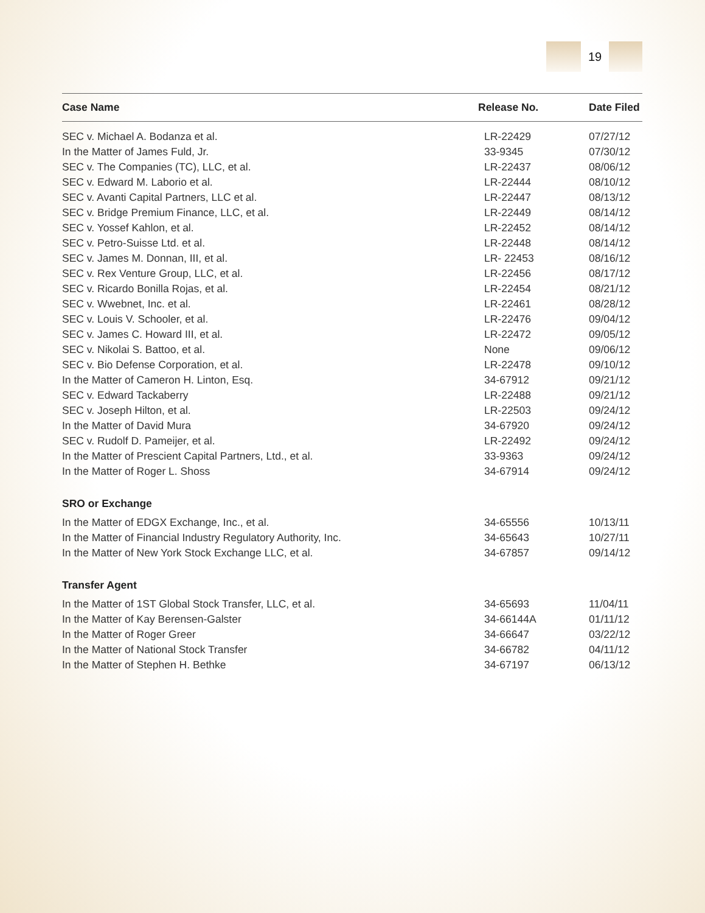19
| Case Name | Release No. | Date Filed |
| --- | --- | --- |
| SEC v. Michael A. Bodanza et al. | LR-22429 | 07/27/12 |
| In the Matter of James Fuld, Jr. | 33-9345 | 07/30/12 |
| SEC v. The Companies (TC), LLC, et al. | LR-22437 | 08/06/12 |
| SEC v. Edward M. Laborio et al. | LR-22444 | 08/10/12 |
| SEC v. Avanti Capital Partners, LLC et al. | LR-22447 | 08/13/12 |
| SEC v. Bridge Premium Finance, LLC, et al. | LR-22449 | 08/14/12 |
| SEC v. Yossef Kahlon, et al. | LR-22452 | 08/14/12 |
| SEC v. Petro-Suisse Ltd. et al. | LR-22448 | 08/14/12 |
| SEC v. James M. Donnan, III, et al. | LR- 22453 | 08/16/12 |
| SEC v. Rex Venture Group, LLC, et al. | LR-22456 | 08/17/12 |
| SEC v. Ricardo Bonilla Rojas, et al. | LR-22454 | 08/21/12 |
| SEC v. Wwebnet, Inc. et al. | LR-22461 | 08/28/12 |
| SEC v. Louis V. Schooler, et al. | LR-22476 | 09/04/12 |
| SEC v. James C. Howard III, et al. | LR-22472 | 09/05/12 |
| SEC v. Nikolai S. Battoo, et al. | None | 09/06/12 |
| SEC v. Bio Defense Corporation, et al. | LR-22478 | 09/10/12 |
| In the Matter of Cameron H. Linton, Esq. | 34-67912 | 09/21/12 |
| SEC v. Edward Tackaberry | LR-22488 | 09/21/12 |
| SEC v. Joseph Hilton, et al. | LR-22503 | 09/24/12 |
| In the Matter of David Mura | 34-67920 | 09/24/12 |
| SEC v. Rudolf D. Pameijer, et al. | LR-22492 | 09/24/12 |
| In the Matter of Prescient Capital Partners, Ltd., et al. | 33-9363 | 09/24/12 |
| In the Matter of Roger L. Shoss | 34-67914 | 09/24/12 |
| SRO or Exchange | | |
| In the Matter of EDGX Exchange, Inc., et al. | 34-65556 | 10/13/11 |
| In the Matter of Financial Industry Regulatory Authority, Inc. | 34-65643 | 10/27/11 |
| In the Matter of New York Stock Exchange LLC, et al. | 34-67857 | 09/14/12 |
| Transfer Agent | | |
| In the Matter of 1ST Global Stock Transfer, LLC, et al. | 34-65693 | 11/04/11 |
| In the Matter of Kay Berensen-Galster | 34-66144A | 01/11/12 |
| In the Matter of Roger Greer | 34-66647 | 03/22/12 |
| In the Matter of National Stock Transfer | 34-66782 | 04/11/12 |
| In the Matter of Stephen H. Bethke | 34-67197 | 06/13/12 |